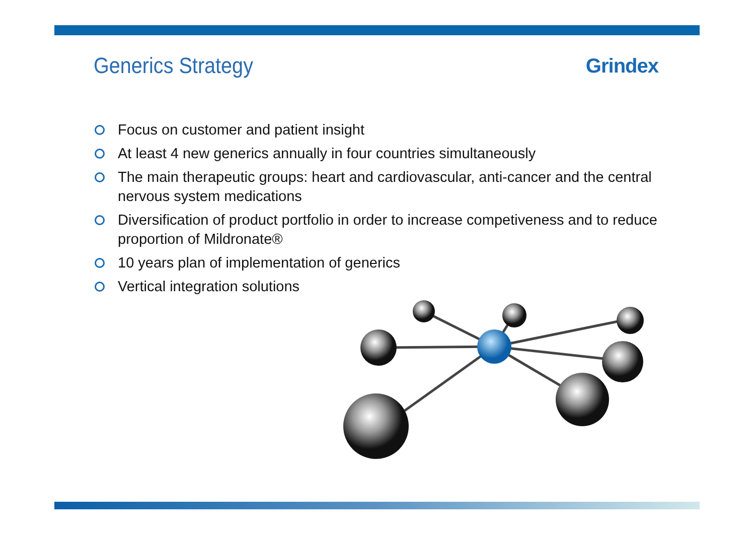Generics Strategy Grindex
Focus on customer and patient insight
At least 4 new generics annually in four countries simultaneously
The main therapeutic groups: heart and cardiovascular, anti-cancer and the central nervous system medications
Diversification of product portfolio in order to increase competiveness and to reduce proportion of Mildronate®
10 years plan of implementation of generics
Vertical integration solutions